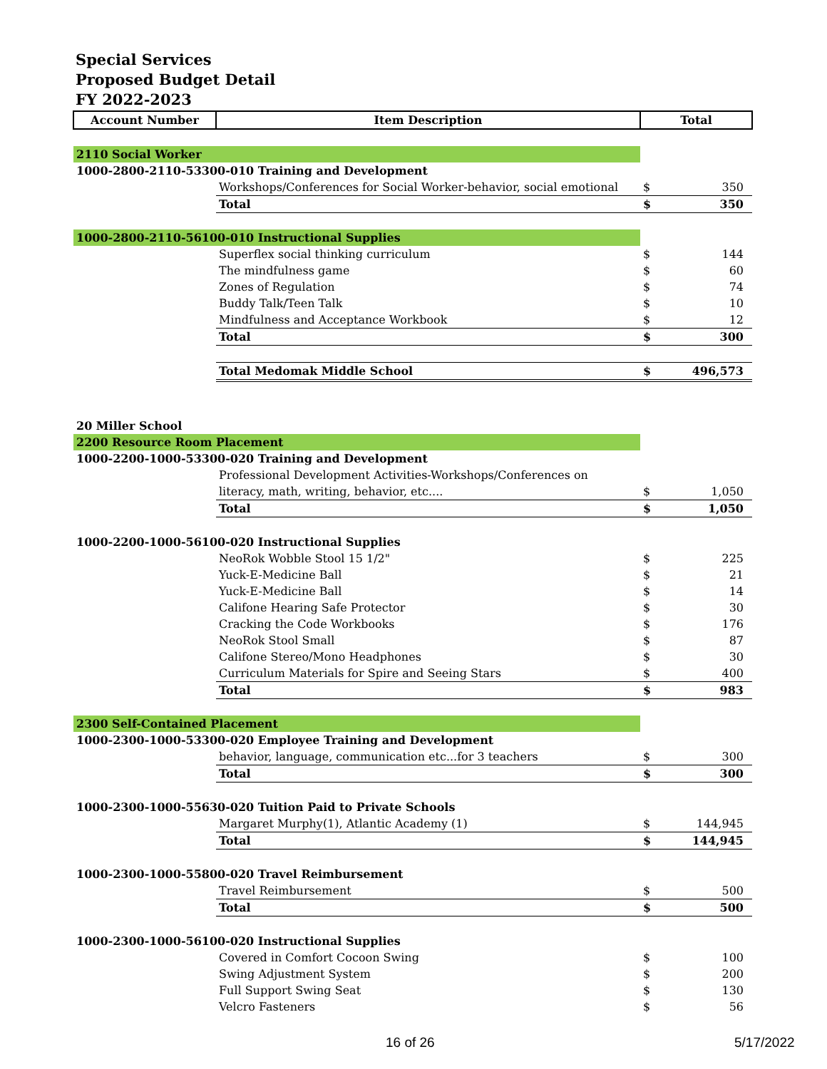Special Services
Proposed Budget Detail
FY 2022-2023
| Account Number | Item Description | Total | |
| --- | --- | --- | --- |
| 2110 Social Worker | | | |
| 1000-2800-2110-53300-010 Training and Development | | | |
| | Workshops/Conferences for Social Worker-behavior, social emotional | $ | 350 |
| | Total | $ | 350 |
| 1000-2800-2110-56100-010 Instructional Supplies | | | |
| | Superflex social thinking curriculum | $ | 144 |
| | The mindfulness game | $ | 60 |
| | Zones of Regulation | $ | 74 |
| | Buddy Talk/Teen Talk | $ | 10 |
| | Mindfulness and Acceptance Workbook | $ | 12 |
| | Total | $ | 300 |
| | Total Medomak Middle School | $ | 496,573 |
| 20 Miller School | | | |
| 2200 Resource Room Placement | | | |
| 1000-2200-1000-53300-020 Training and Development | | | |
| | Professional Development Activities-Workshops/Conferences on | | |
| | literacy, math, writing, behavior, etc.... | $ | 1,050 |
| | Total | $ | 1,050 |
| 1000-2200-1000-56100-020 Instructional Supplies | | | |
| | NeoRok Wobble Stool 15 1/2" | $ | 225 |
| | Yuck-E-Medicine Ball | $ | 21 |
| | Yuck-E-Medicine Ball | $ | 14 |
| | Califone Hearing Safe Protector | $ | 30 |
| | Cracking the Code Workbooks | $ | 176 |
| | NeoRok Stool Small | $ | 87 |
| | Califone Stereo/Mono Headphones | $ | 30 |
| | Curriculum Materials for Spire and Seeing Stars | $ | 400 |
| | Total | $ | 983 |
| 2300 Self-Contained Placement | | | |
| 1000-2300-1000-53300-020 Employee Training and Development | | | |
| | behavior, language, communication etc...for 3 teachers | $ | 300 |
| | Total | $ | 300 |
| 1000-2300-1000-55630-020 Tuition Paid to Private Schools | | | |
| | Margaret Murphy(1), Atlantic Academy (1) | $ | 144,945 |
| | Total | $ | 144,945 |
| 1000-2300-1000-55800-020 Travel Reimbursement | | | |
| | Travel Reimbursement | $ | 500 |
| | Total | $ | 500 |
| 1000-2300-1000-56100-020 Instructional Supplies | | | |
| | Covered in Comfort Cocoon Swing | $ | 100 |
| | Swing Adjustment System | $ | 200 |
| | Full Support Swing Seat | $ | 130 |
| | Velcro Fasteners | $ | 56 |
16 of 26 5/17/2022